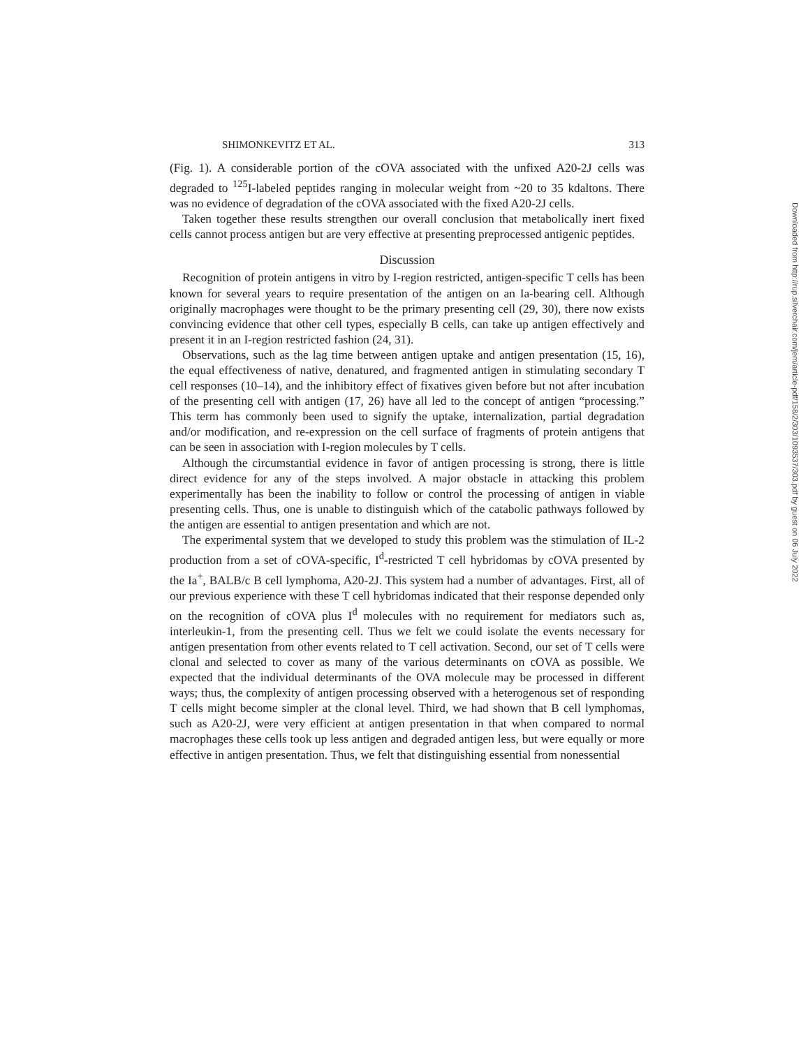SHIMONKEVITZ ET AL. 313
(Fig. 1). A considerable portion of the cOVA associated with the unfixed A20-2J cells was degraded to <sup>125</sup>I-labeled peptides ranging in molecular weight from ~20 to 35 kdaltons. There was no evidence of degradation of the cOVA associated with the fixed A20-2J cells.
Taken together these results strengthen our overall conclusion that metabolically inert fixed cells cannot process antigen but are very effective at presenting preprocessed antigenic peptides.
Discussion
Recognition of protein antigens in vitro by I-region restricted, antigen-specific T cells has been known for several years to require presentation of the antigen on an Ia-bearing cell. Although originally macrophages were thought to be the primary presenting cell (29, 30), there now exists convincing evidence that other cell types, especially B cells, can take up antigen effectively and present it in an I-region restricted fashion (24, 31).
Observations, such as the lag time between antigen uptake and antigen presentation (15, 16), the equal effectiveness of native, denatured, and fragmented antigen in stimulating secondary T cell responses (10–14), and the inhibitory effect of fixatives given before but not after incubation of the presenting cell with antigen (17, 26) have all led to the concept of antigen “processing.” This term has commonly been used to signify the uptake, internalization, partial degradation and/or modification, and re-expression on the cell surface of fragments of protein antigens that can be seen in association with I-region molecules by T cells.
Although the circumstantial evidence in favor of antigen processing is strong, there is little direct evidence for any of the steps involved. A major obstacle in attacking this problem experimentally has been the inability to follow or control the processing of antigen in viable presenting cells. Thus, one is unable to distinguish which of the catabolic pathways followed by the antigen are essential to antigen presentation and which are not.
The experimental system that we developed to study this problem was the stimulation of IL-2 production from a set of cOVA-specific, I<sup>d</sup>-restricted T cell hybridomas by cOVA presented by the Ia<sup>+</sup>, BALB/c B cell lymphoma, A20-2J. This system had a number of advantages. First, all of our previous experience with these T cell hybridomas indicated that their response depended only on the recognition of cOVA plus I<sup>d</sup> molecules with no requirement for mediators such as, interleukin-1, from the presenting cell. Thus we felt we could isolate the events necessary for antigen presentation from other events related to T cell activation. Second, our set of T cells were clonal and selected to cover as many of the various determinants on cOVA as possible. We expected that the individual determinants of the OVA molecule may be processed in different ways; thus, the complexity of antigen processing observed with a heterogenous set of responding T cells might become simpler at the clonal level. Third, we had shown that B cell lymphomas, such as A20-2J, were very efficient at antigen presentation in that when compared to normal macrophages these cells took up less antigen and degraded antigen less, but were equally or more effective in antigen presentation. Thus, we felt that distinguishing essential from nonessential
Downloaded from http://rup.silverchair.com/jem/article-pdf/158/2/303/1093537/303.pdf by guest on 06 July 2022